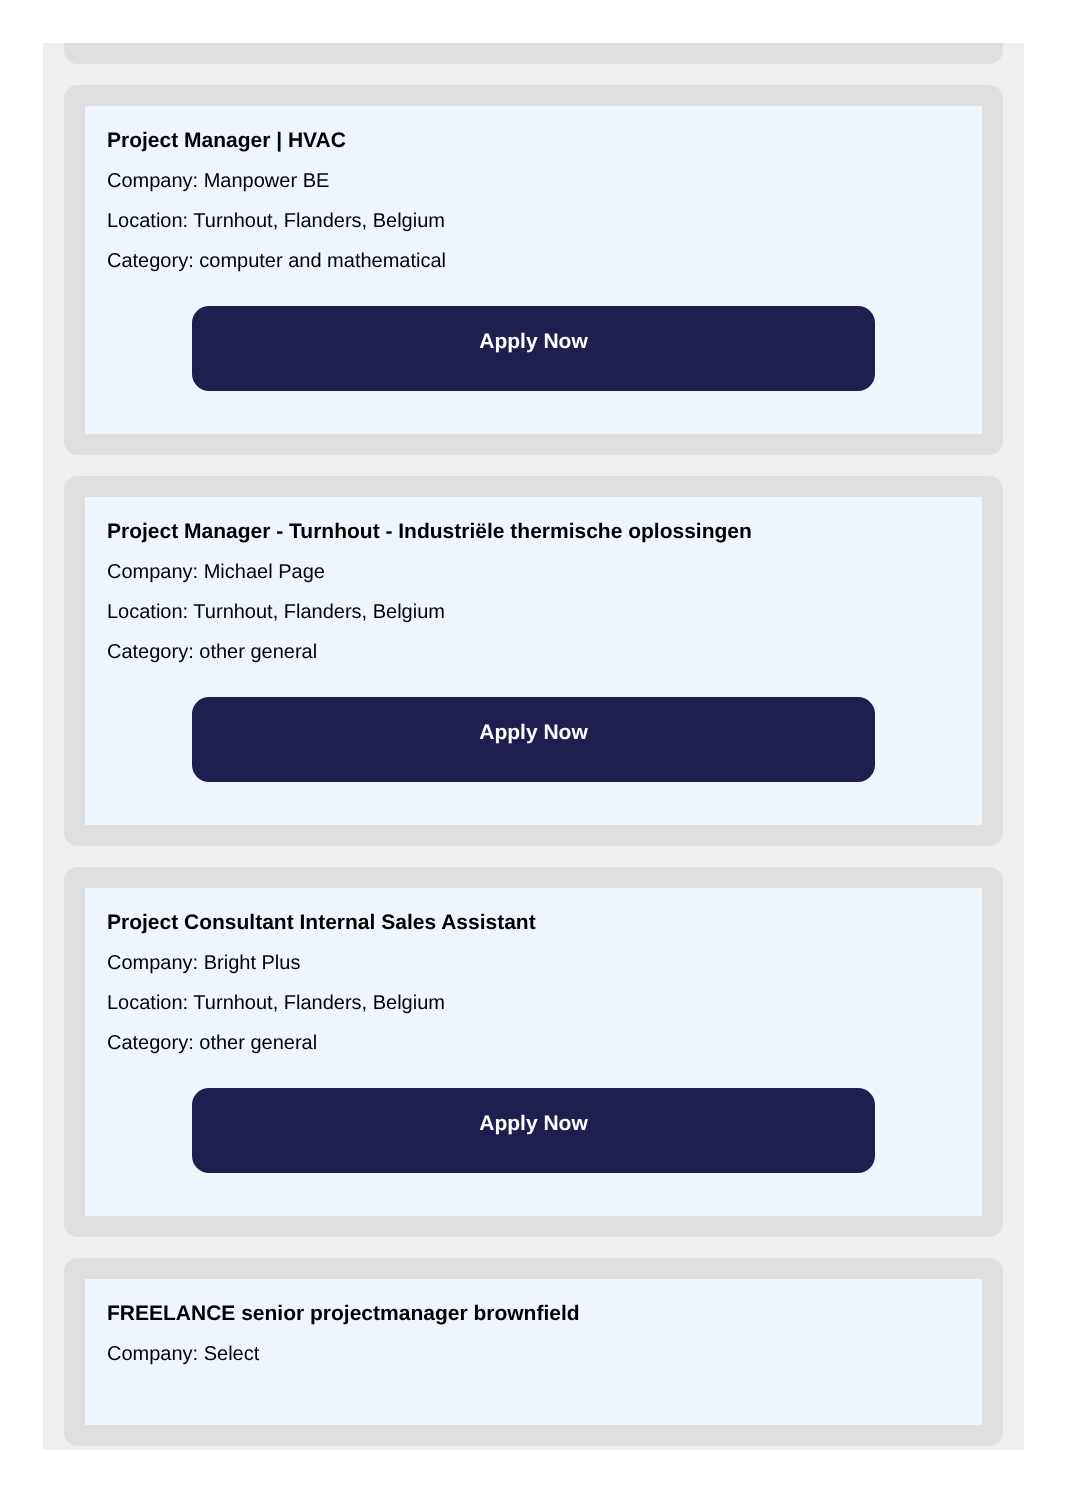Project Manager | HVAC
Company: Manpower BE
Location: Turnhout, Flanders, Belgium
Category: computer and mathematical
Apply Now
Project Manager - Turnhout - Industriële thermische oplossingen
Company: Michael Page
Location: Turnhout, Flanders, Belgium
Category: other general
Apply Now
Project Consultant Internal Sales Assistant
Company: Bright Plus
Location: Turnhout, Flanders, Belgium
Category: other general
Apply Now
FREELANCE senior projectmanager brownfield
Company: Select